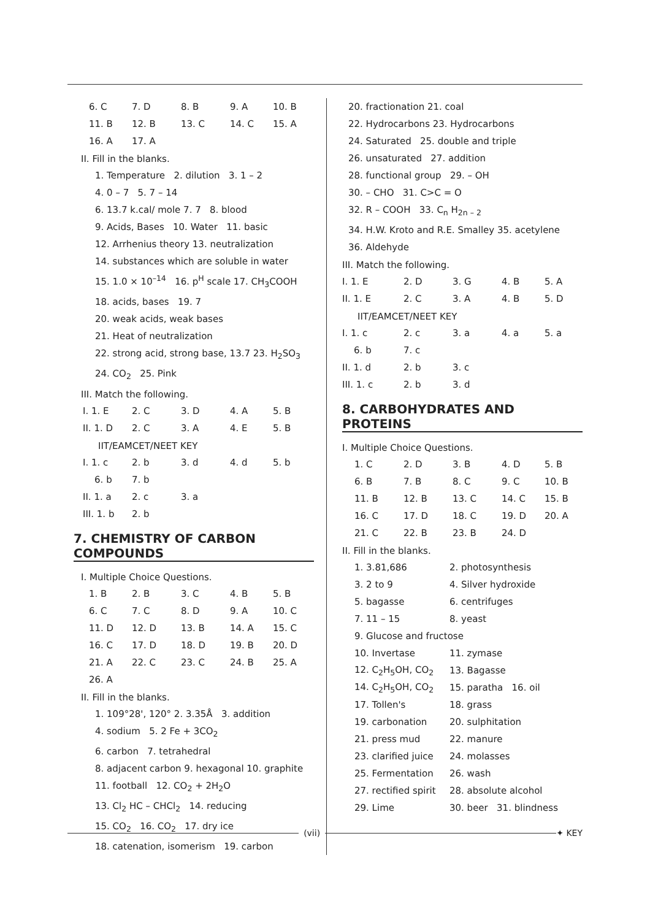| 6. C | 7. D | 8. B | 9. A | 10. B |
| 11. B | 12. B | 13. C | 14. C | 15. A |
| 16. A | 17. A | | | |
II. Fill in the blanks.
1. Temperature 2. dilution 3. 1 – 2
4. 0 – 7 5. 7 – 14
6. 13.7 k.cal/ mole 7. 7 8. blood
9. Acids, Bases 10. Water 11. basic
12. Arrhenius theory 13. neutralization
14. substances which are soluble in water
15. 1.0 × 10<sup>–14</sup> 16. p<sup>H</sup> scale 17. CH<sub>3</sub>COOH
18. acids, bases 19. 7
20. weak acids, weak bases
21. Heat of neutralization
22. strong acid, strong base, 13.7 23. H<sub>2</sub>SO<sub>3</sub>
24. CO<sub>2</sub> 25. Pink
III. Match the following.
| I. 1. E | 2. C | 3. D | 4. A | 5. B |
| II. 1. D | 2. C | 3. A | 4. E | 5. B |
IIT/EAMCET/NEET KEY
| I. 1. c | 2. b | 3. d | 4. d | 5. b |
| 6. b | 7. b | | | |
| II. 1. a | 2. c | 3. a | | |
| III. 1. b | 2. b | | | |
7. CHEMISTRY OF CARBON COMPOUNDS
I. Multiple Choice Questions.
| 1. B | 2. B | 3. C | 4. B | 5. B |
| 6. C | 7. C | 8. D | 9. A | 10. C |
| 11. D | 12. D | 13. B | 14. A | 15. C |
| 16. C | 17. D | 18. D | 19. B | 20. D |
| 21. A | 22. C | 23. C | 24. B | 25. A |
| 26. A | | | | |
II. Fill in the blanks.
1. 109°28', 120° 2. 3.35Å 3. addition
4. sodium 5. 2 Fe + 3CO<sub>2</sub>
6. carbon 7. tetrahedral
8. adjacent carbon 9. hexagonal 10. graphite
11. football 12. CO<sub>2</sub> + 2H<sub>2</sub>O
13. Cl<sub>2</sub> HC – CHCl<sub>2</sub> 14. reducing
15. CO<sub>2</sub> 16. CO<sub>2</sub> 17. dry ice
18. catenation, isomerism 19. carbon
20. fractionation 21. coal
22. Hydrocarbons 23. Hydrocarbons
24. Saturated 25. double and triple
26. unsaturated 27. addition
28. functional group 29. – OH
30. – CHO 31. C>C = O
32. R – COOH 33. C<sub>n</sub> H<sub>2n – 2</sub>
34. H.W. Kroto and R.E. Smalley 35. acetylene
36. Aldehyde
III. Match the following.
| I. 1. E | 2. D | 3. G | 4. B | 5. A |
| II. 1. E | 2. C | 3. A | 4. B | 5. D |
IIT/EAMCET/NEET KEY
| I. 1. c | 2. c | 3. a | 4. a | 5. a |
| 6. b | 7. c | | | |
| II. 1. d | 2. b | 3. c | | |
| III. 1. c | 2. b | 3. d | | |
8. CARBOHYDRATES AND PROTEINS
I. Multiple Choice Questions.
| 1. C | 2. D | 3. B | 4. D | 5. B |
| 6. B | 7. B | 8. C | 9. C | 10. B |
| 11. B | 12. B | 13. C | 14. C | 15. B |
| 16. C | 17. D | 18. C | 19. D | 20. A |
| 21. C | 22. B | 23. B | 24. D | |
II. Fill in the blanks.
| 1. 3.81,686 | 2. photosynthesis |
| 3. 2 to 9 | 4. Silver hydroxide |
| 5. bagasse | 6. centrifuges |
| 7. 11 – 15 | 8. yeast |
| 9. Glucose and fructose | |
| 10. Invertase | 11. zymase |
| 12. C<sub>2</sub>H<sub>5</sub>OH, CO<sub>2</sub> | 13. Bagasse |
| 14. C<sub>2</sub>H<sub>5</sub>OH, CO<sub>2</sub> | 15. paratha 16. oil |
| 17. Tollen's | 18. grass |
| 19. carbonation | 20. sulphitation |
| 21. press mud | 22. manure |
| 23. clarified juice | 24. molasses |
| 25. Fermentation | 26. wash |
| 27. rectified spirit | 28. absolute alcohol |
| 29. Lime | 30. beer 31. blindness |
(vii) ✦ KEY